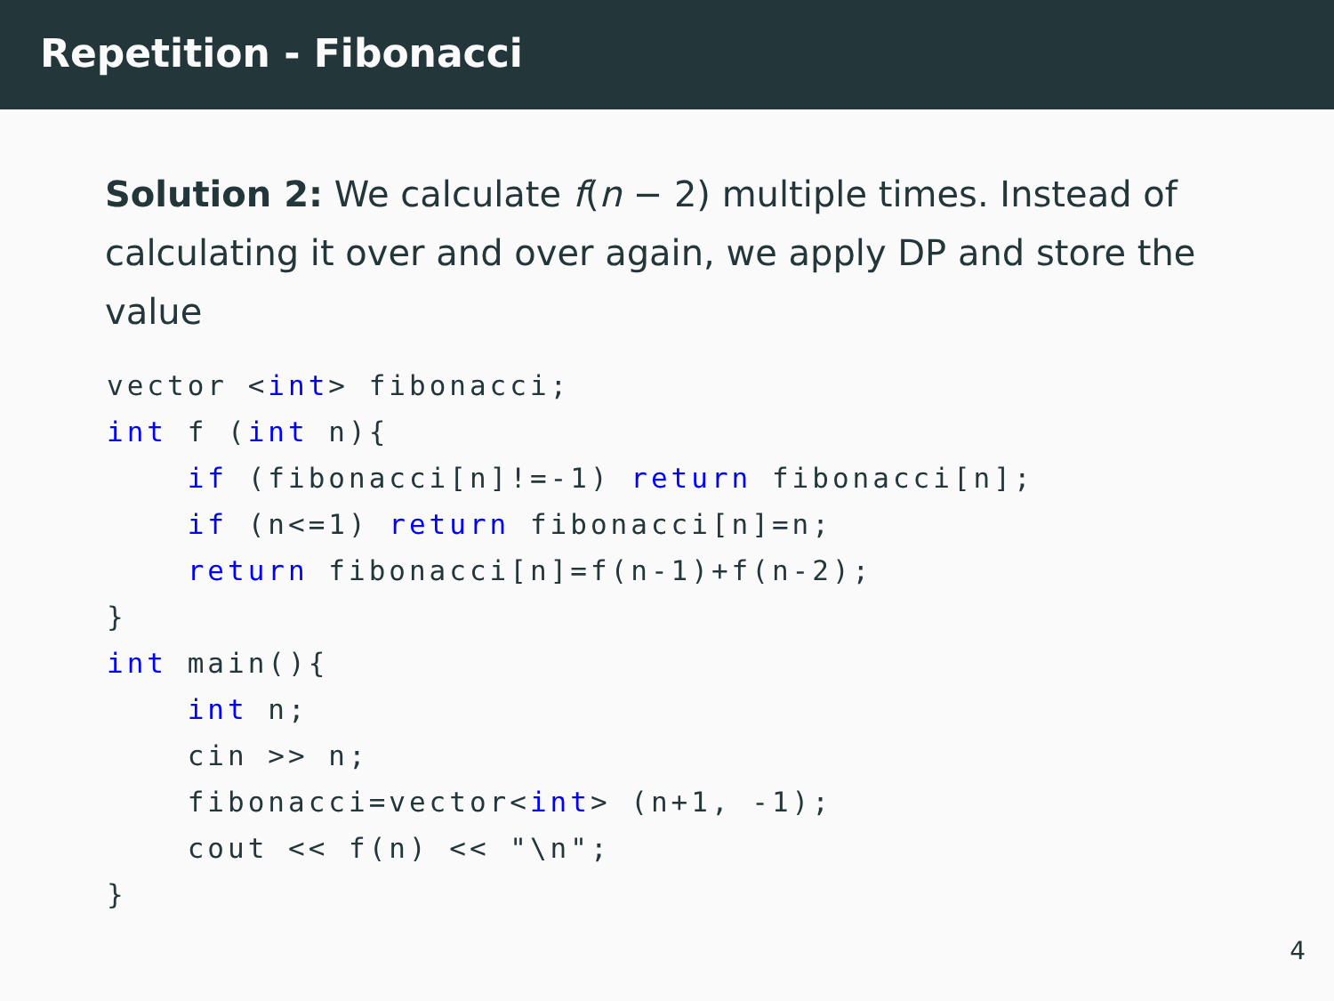Repetition - Fibonacci
Solution 2: We calculate f(n − 2) multiple times. Instead of calculating it over and over again, we apply DP and store the value
vector <int> fibonacci;
int f (int n){
    if (fibonacci[n]!=-1) return fibonacci[n];
    if (n<=1) return fibonacci[n]=n;
    return fibonacci[n]=f(n-1)+f(n-2);
}
int main(){
    int n;
    cin >> n;
    fibonacci=vector<int> (n+1, -1);
    cout << f(n) << "\n";
}
4